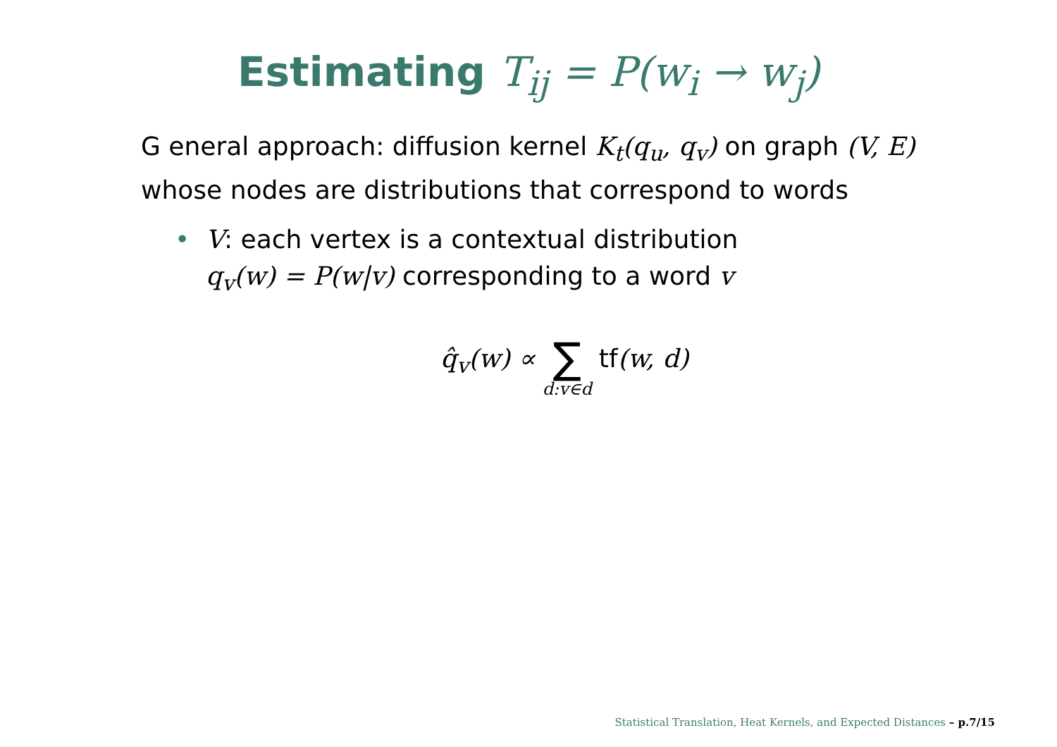Estimating T<sub>ij</sub> = P(w<sub>i</sub> → w<sub>j</sub>)
G eneral approach: diffusion kernel K<sub>t</sub>(q<sub>u</sub>, q<sub>v</sub>) on graph (V, E) whose nodes are distributions that correspond to words
• V: each vertex is a contextual distribution
q<sub>v</sub>(w) = P(w|v) corresponding to a word v
q̂<sub>v</sub>(w) ∝ ∑ d:v∈d tf(w, d)
Statistical Translation, Heat Kernels, and Expected Distances – p.7/15